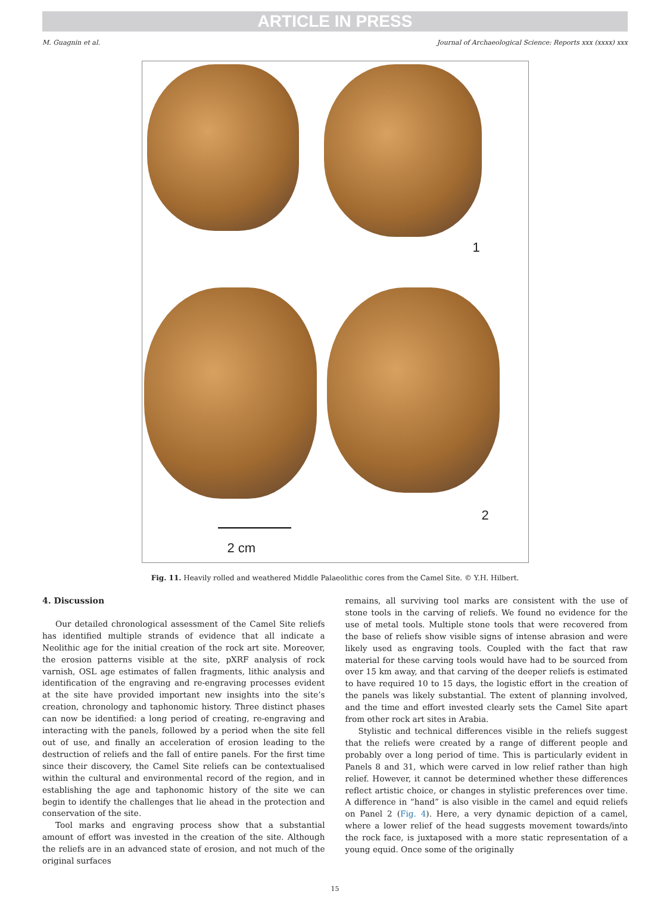ARTICLE IN PRESS
M. Guagnin et al. Journal of Archaeological Science: Reports xxx (xxxx) xxx
1
2
2 cm
Fig. 11. Heavily rolled and weathered Middle Palaeolithic cores from the Camel Site. © Y.H. Hilbert.
4. Discussion
Our detailed chronological assessment of the Camel Site reliefs has identified multiple strands of evidence that all indicate a Neolithic age for the initial creation of the rock art site. Moreover, the erosion patterns visible at the site, pXRF analysis of rock varnish, OSL age estimates of fallen fragments, lithic analysis and identification of the engraving and re-engraving processes evident at the site have provided important new insights into the site’s creation, chronology and taphonomic history. Three distinct phases can now be identified: a long period of creating, re-engraving and interacting with the panels, followed by a period when the site fell out of use, and finally an acceleration of erosion leading to the destruction of reliefs and the fall of entire panels. For the first time since their discovery, the Camel Site reliefs can be contextualised within the cultural and environmental record of the region, and in establishing the age and taphonomic history of the site we can begin to identify the challenges that lie ahead in the protection and conservation of the site.
Tool marks and engraving process show that a substantial amount of effort was invested in the creation of the site. Although the reliefs are in an advanced state of erosion, and not much of the original surfaces
remains, all surviving tool marks are consistent with the use of stone tools in the carving of reliefs. We found no evidence for the use of metal tools. Multiple stone tools that were recovered from the base of reliefs show visible signs of intense abrasion and were likely used as engraving tools. Coupled with the fact that raw material for these carving tools would have had to be sourced from over 15 km away, and that carving of the deeper reliefs is estimated to have required 10 to 15 days, the logistic effort in the creation of the panels was likely substantial. The extent of planning involved, and the time and effort invested clearly sets the Camel Site apart from other rock art sites in Arabia.
Stylistic and technical differences visible in the reliefs suggest that the reliefs were created by a range of different people and probably over a long period of time. This is particularly evident in Panels 8 and 31, which were carved in low relief rather than high relief. However, it cannot be determined whether these differences reflect artistic choice, or changes in stylistic preferences over time. A difference in “hand” is also visible in the camel and equid reliefs on Panel 2 (Fig. 4). Here, a very dynamic depiction of a camel, where a lower relief of the head suggests movement towards/into the rock face, is juxtaposed with a more static representation of a young equid. Once some of the originally
15